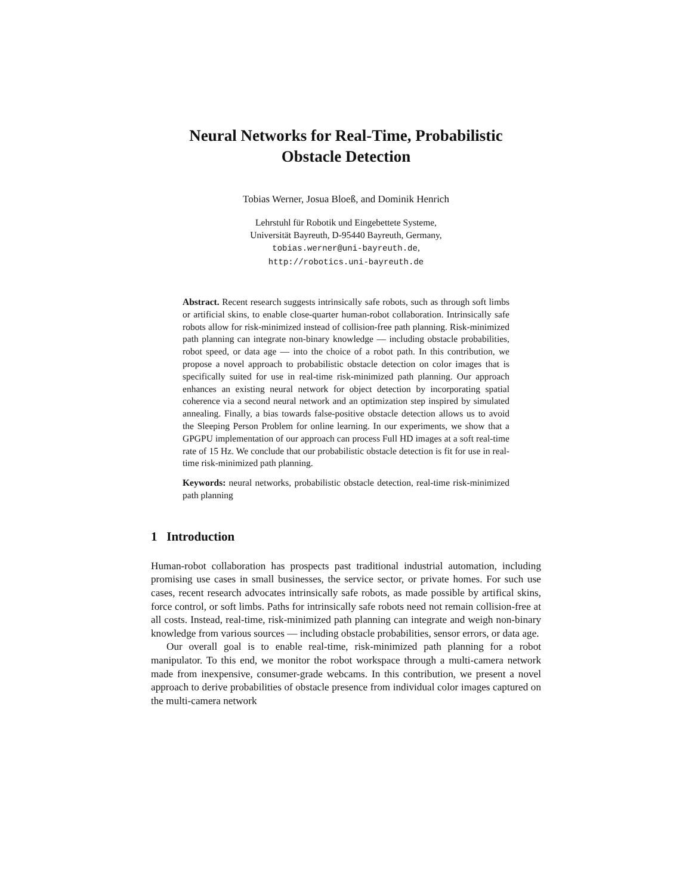Neural Networks for Real-Time, Probabilistic
Obstacle Detection
Tobias Werner, Josua Bloeß, and Dominik Henrich
Lehrstuhl für Robotik und Eingebettete Systeme,
Universität Bayreuth, D-95440 Bayreuth, Germany,
tobias.werner@uni-bayreuth.de,
http://robotics.uni-bayreuth.de
Abstract. Recent research suggests intrinsically safe robots, such as through soft limbs or artificial skins, to enable close-quarter human-robot collaboration. Intrinsically safe robots allow for risk-minimized instead of collision-free path planning. Risk-minimized path planning can integrate non-binary knowledge — including obstacle probabilities, robot speed, or data age — into the choice of a robot path. In this contribution, we propose a novel approach to probabilistic obstacle detection on color images that is specifically suited for use in real-time risk-minimized path planning. Our approach enhances an existing neural network for object detection by incorporating spatial coherence via a second neural network and an optimization step inspired by simulated annealing. Finally, a bias towards false-positive obstacle detection allows us to avoid the Sleeping Person Problem for online learning. In our experiments, we show that a GPGPU implementation of our approach can process Full HD images at a soft real-time rate of 15 Hz. We conclude that our probabilistic obstacle detection is fit for use in real-time risk-minimized path planning.
Keywords: neural networks, probabilistic obstacle detection, real-time risk-minimized path planning
1 Introduction
Human-robot collaboration has prospects past traditional industrial automation, including promising use cases in small businesses, the service sector, or private homes. For such use cases, recent research advocates intrinsically safe robots, as made possible by artifical skins, force control, or soft limbs. Paths for intrinsically safe robots need not remain collision-free at all costs. Instead, real-time, risk-minimized path planning can integrate and weigh non-binary knowledge from various sources — including obstacle probabilities, sensor errors, or data age.
Our overall goal is to enable real-time, risk-minimized path planning for a robot manipulator. To this end, we monitor the robot workspace through a multi-camera network made from inexpensive, consumer-grade webcams. In this contribution, we present a novel approach to derive probabilities of obstacle presence from individual color images captured on the multi-camera network